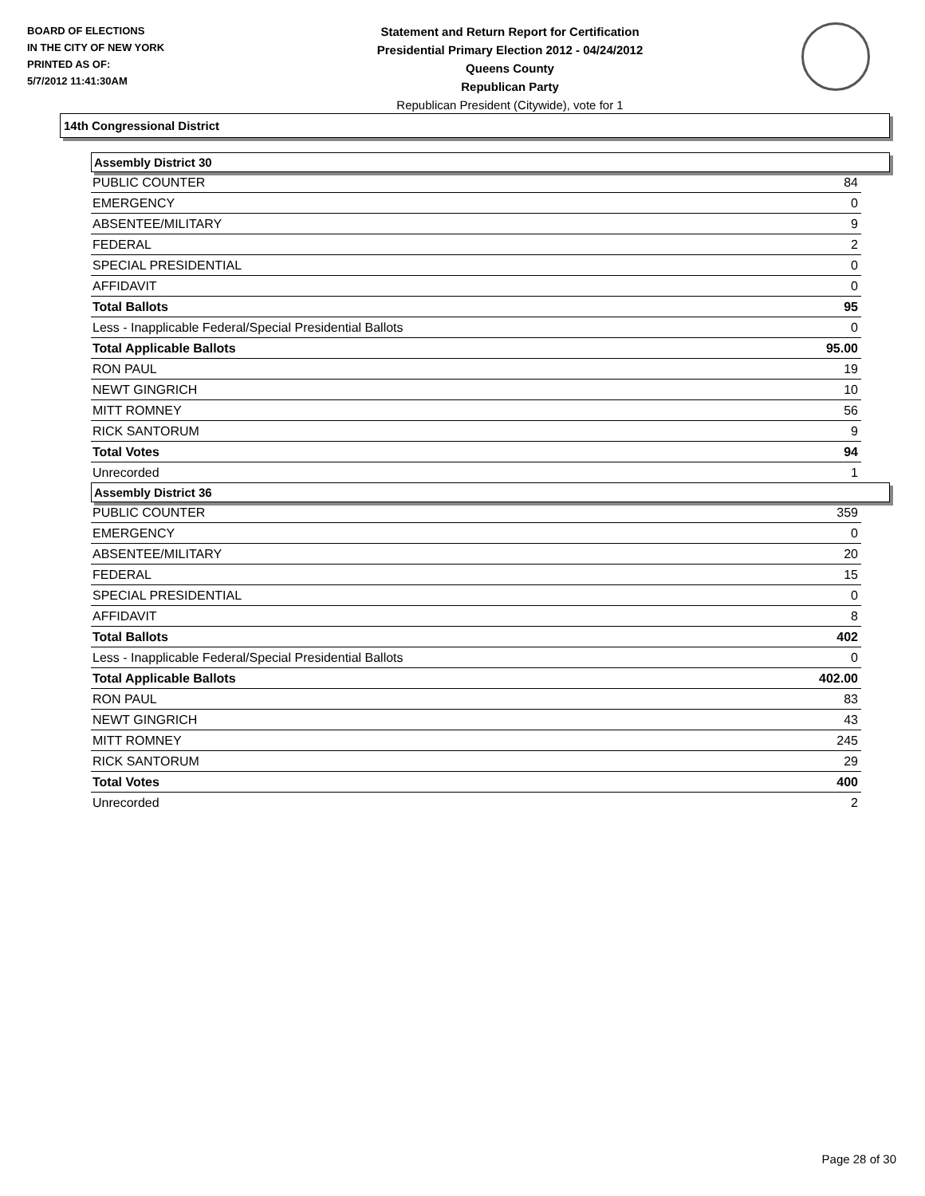BOARD OF ELECTIONS
IN THE CITY OF NEW YORK
PRINTED AS OF:
5/7/2012 11:41:30AM
Statement and Return Report for Certification
Presidential Primary Election 2012 - 04/24/2012
Queens County
Republican Party
Republican President (Citywide), vote for 1
14th Congressional District
Assembly District 30
| PUBLIC COUNTER | 84 |
| EMERGENCY | 0 |
| ABSENTEE/MILITARY | 9 |
| FEDERAL | 2 |
| SPECIAL PRESIDENTIAL | 0 |
| AFFIDAVIT | 0 |
| Total Ballots | 95 |
| Less - Inapplicable Federal/Special Presidential Ballots | 0 |
| Total Applicable Ballots | 95.00 |
| RON PAUL | 19 |
| NEWT GINGRICH | 10 |
| MITT ROMNEY | 56 |
| RICK SANTORUM | 9 |
| Total Votes | 94 |
| Unrecorded | 1 |
Assembly District 36
| PUBLIC COUNTER | 359 |
| EMERGENCY | 0 |
| ABSENTEE/MILITARY | 20 |
| FEDERAL | 15 |
| SPECIAL PRESIDENTIAL | 0 |
| AFFIDAVIT | 8 |
| Total Ballots | 402 |
| Less - Inapplicable Federal/Special Presidential Ballots | 0 |
| Total Applicable Ballots | 402.00 |
| RON PAUL | 83 |
| NEWT GINGRICH | 43 |
| MITT ROMNEY | 245 |
| RICK SANTORUM | 29 |
| Total Votes | 400 |
| Unrecorded | 2 |
Page 28 of 30